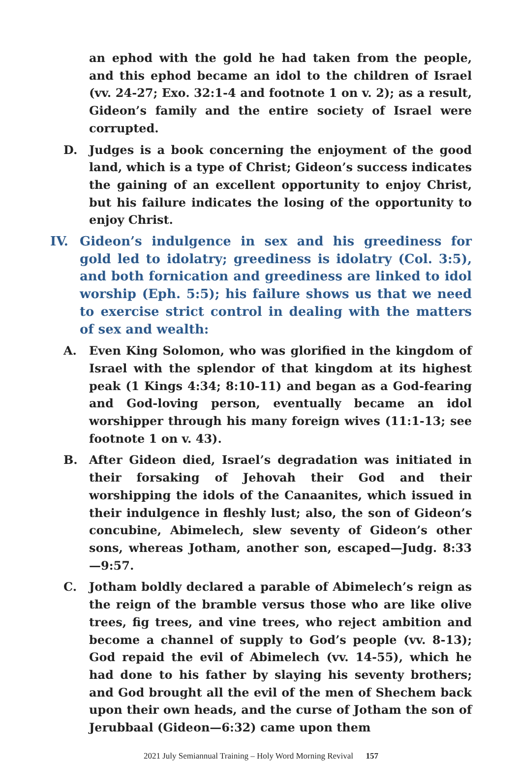an ephod with the gold he had taken from the people, and this ephod became an idol to the children of Israel (vv. 24-27; Exo. 32:1-4 and footnote 1 on v. 2); as a result, Gideon’s family and the entire society of Israel were corrupted.
D. Judges is a book concerning the enjoyment of the good land, which is a type of Christ; Gideon’s success indicates the gaining of an excellent opportunity to enjoy Christ, but his failure indicates the losing of the opportunity to enjoy Christ.
IV. Gideon’s indulgence in sex and his greediness for gold led to idolatry; greediness is idolatry (Col. 3:5), and both fornication and greediness are linked to idol worship (Eph. 5:5); his failure shows us that we need to exercise strict control in dealing with the matters of sex and wealth:
A. Even King Solomon, who was glorified in the kingdom of Israel with the splendor of that kingdom at its highest peak (1 Kings 4:34; 8:10-11) and began as a God-fearing and God-loving person, eventually became an idol worshipper through his many foreign wives (11:1-13; see footnote 1 on v. 43).
B. After Gideon died, Israel’s degradation was initiated in their forsaking of Jehovah their God and their worshipping the idols of the Canaanites, which issued in their indulgence in fleshly lust; also, the son of Gideon’s concubine, Abimelech, slew seventy of Gideon’s other sons, whereas Jotham, another son, escaped—Judg. 8:33—9:57.
C. Jotham boldly declared a parable of Abimelech’s reign as the reign of the bramble versus those who are like olive trees, fig trees, and vine trees, who reject ambition and become a channel of supply to God’s people (vv. 8-13); God repaid the evil of Abimelech (vv. 14-55), which he had done to his father by slaying his seventy brothers; and God brought all the evil of the men of Shechem back upon their own heads, and the curse of Jotham the son of Jerubbaal (Gideon—6:32) came upon them
2021 July Semiannual Training – Holy Word Morning Revival 157